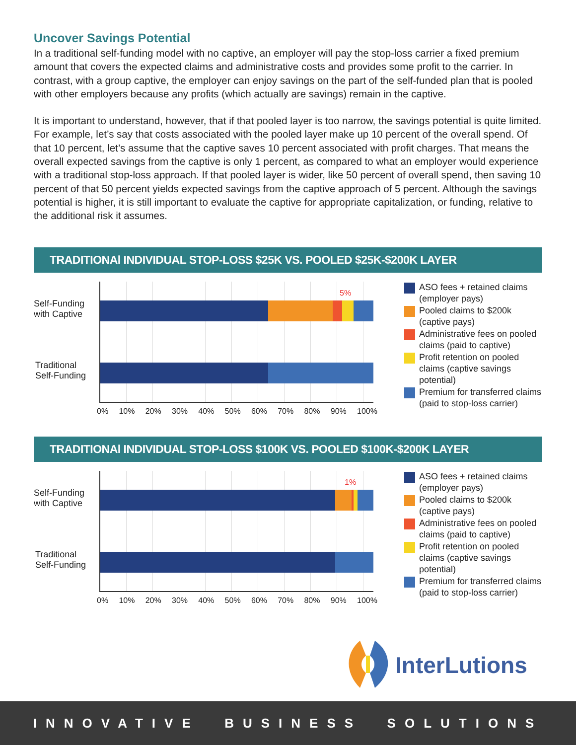Uncover Savings Potential
In a traditional self-funding model with no captive, an employer will pay the stop-loss carrier a fixed premium amount that covers the expected claims and administrative costs and provides some profit to the carrier. In contrast, with a group captive, the employer can enjoy savings on the part of the self-funded plan that is pooled with other employers because any profits (which actually are savings) remain in the captive.
It is important to understand, however, that if that pooled layer is too narrow, the savings potential is quite limited. For example, let’s say that costs associated with the pooled layer make up 10 percent of the overall spend. Of that 10 percent, let’s assume that the captive saves 10 percent associated with profit charges. That means the overall expected savings from the captive is only 1 percent, as compared to what an employer would experience with a traditional stop-loss approach. If that pooled layer is wider, like 50 percent of overall spend, then saving 10 percent of that 50 percent yields expected savings from the captive approach of 5 percent. Although the savings potential is higher, it is still important to evaluate the captive for appropriate capitalization, or funding, relative to the additional risk it assumes.
TRADITIONAl INDIVIDUAL STOP-LOSS $25K VS. POOLED $25K-$200K LAYER
Self-Funding
with Captive
Traditional
Self-Funding
5%
0% 10% 20% 30% 40% 50% 60% 70% 80% 90% 100%
ASO fees + retained claims
(employer pays)
Pooled claims to $200k
(captive pays)
Administrative fees on pooled
claims (paid to captive)
Profit retention on pooled
claims (captive savings
potential)
Premium for transferred claims
(paid to stop-loss carrier)
TRADITIONAl INDIVIDUAL STOP-LOSS $100K VS. POOLED $100K-$200K LAYER
Self-Funding
with Captive
Traditional
Self-Funding
1%
0% 10% 20% 30% 40% 50% 60% 70% 80% 90% 100%
ASO fees + retained claims
(employer pays)
Pooled claims to $200k
(captive pays)
Administrative fees on pooled
claims (paid to captive)
Profit retention on pooled
claims (captive savings
potential)
Premium for transferred claims
(paid to stop-loss carrier)
InterLutions
INNOVATIVE BUSINESS SOLUTIONS